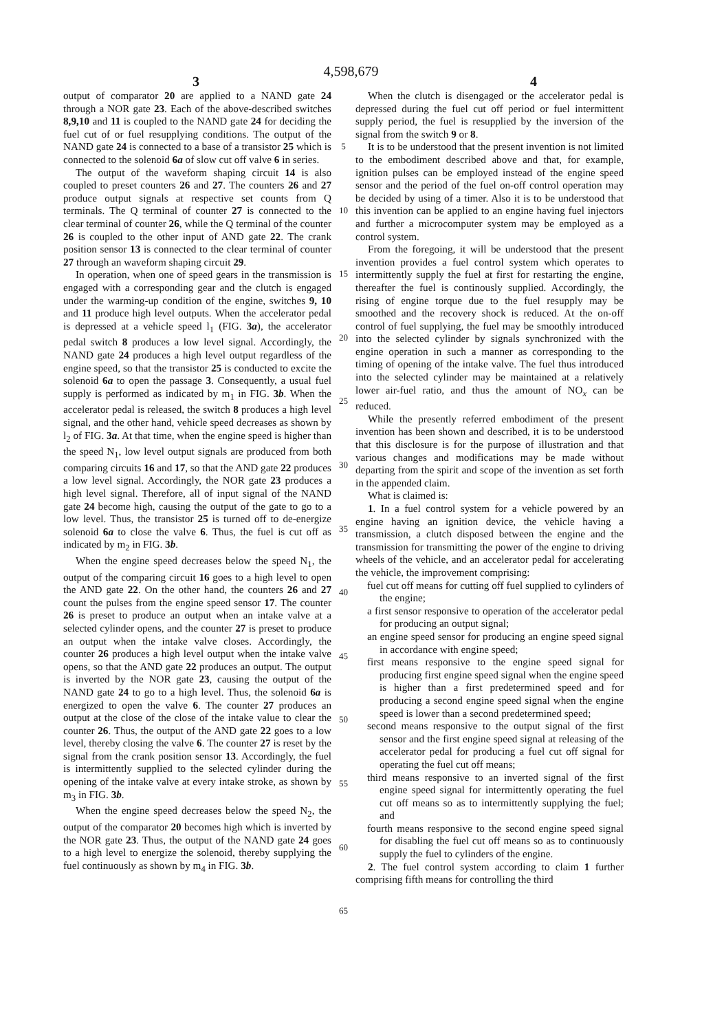4,598,679
3 4
output of comparator 20 are applied to a NAND gate 24 through a NOR gate 23. Each of the above-described switches 8,9,10 and 11 is coupled to the NAND gate 24 for deciding the fuel cut of or fuel resupplying conditions. The output of the NAND gate 24 is connected to a base of a transistor 25 which is connected to the solenoid 6a of slow cut off valve 6 in series.
The output of the waveform shaping circuit 14 is also coupled to preset counters 26 and 27. The counters 26 and 27 produce output signals at respective set counts from Q terminals. The Q terminal of counter 27 is connected to the clear terminal of counter 26, while the Q terminal of the counter 26 is coupled to the other input of AND gate 22. The crank position sensor 13 is connected to the clear terminal of counter 27 through an waveform shaping circuit 29.
In operation, when one of speed gears in the transmission is engaged with a corresponding gear and the clutch is engaged under the warming-up condition of the engine, switches 9, 10 and 11 produce high level outputs. When the accelerator pedal is depressed at a vehicle speed l<sub>1</sub> (FIG. 3a), the accelerator pedal switch 8 produces a low level signal. Accordingly, the NAND gate 24 produces a high level output regardless of the engine speed, so that the transistor 25 is conducted to excite the solenoid 6a to open the passage 3. Consequently, a usual fuel supply is performed as indicated by m<sub>1</sub> in FIG. 3b. When the accelerator pedal is released, the switch 8 produces a high level signal, and the other hand, vehicle speed decreases as shown by l<sub>2</sub> of FIG. 3a. At that time, when the engine speed is higher than the speed N<sub>1</sub>, low level output signals are produced from both comparing circuits 16 and 17, so that the AND gate 22 produces a low level signal. Accordingly, the NOR gate 23 produces a high level signal. Therefore, all of input signal of the NAND gate 24 become high, causing the output of the gate to go to a low level. Thus, the transistor 25 is turned off to de-energize solenoid 6a to close the valve 6. Thus, the fuel is cut off as indicated by m<sub>2</sub> in FIG. 3b.
When the engine speed decreases below the speed N<sub>1</sub>, the output of the comparing circuit 16 goes to a high level to open the AND gate 22. On the other hand, the counters 26 and 27 count the pulses from the engine speed sensor 17. The counter 26 is preset to produce an output when an intake valve at a selected cylinder opens, and the counter 27 is preset to produce an output when the intake valve closes. Accordingly, the counter 26 produces a high level output when the intake valve opens, so that the AND gate 22 produces an output. The output is inverted by the NOR gate 23, causing the output of the NAND gate 24 to go to a high level. Thus, the solenoid 6a is energized to open the valve 6. The counter 27 produces an output at the close of the close of the intake value to clear the counter 26. Thus, the output of the AND gate 22 goes to a low level, thereby closing the valve 6. The counter 27 is reset by the signal from the crank position sensor 13. Accordingly, the fuel is intermittently supplied to the selected cylinder during the opening of the intake valve at every intake stroke, as shown by m<sub>3</sub> in FIG. 3b.
When the engine speed decreases below the speed N<sub>2</sub>, the output of the comparator 20 becomes high which is inverted by the NOR gate 23. Thus, the output of the NAND gate 24 goes to a high level to energize the solenoid, thereby supplying the fuel continuously as shown by m<sub>4</sub> in FIG. 3b.
5
10
15
20
25
30
35
40
45
50
55
60
65
When the clutch is disengaged or the accelerator pedal is depressed during the fuel cut off period or fuel intermittent supply period, the fuel is resupplied by the inversion of the signal from the switch 9 or 8.
It is to be understood that the present invention is not limited to the embodiment described above and that, for example, ignition pulses can be employed instead of the engine speed sensor and the period of the fuel on-off control operation may be decided by using of a timer. Also it is to be understood that this invention can be applied to an engine having fuel injectors and further a microcomputer system may be employed as a control system.
From the foregoing, it will be understood that the present invention provides a fuel control system which operates to intermittently supply the fuel at first for restarting the engine, thereafter the fuel is continously supplied. Accordingly, the rising of engine torque due to the fuel resupply may be smoothed and the recovery shock is reduced. At the on-off control of fuel supplying, the fuel may be smoothly introduced into the selected cylinder by signals synchronized with the engine operation in such a manner as corresponding to the timing of opening of the intake valve. The fuel thus introduced into the selected cylinder may be maintained at a relatively lower air-fuel ratio, and thus the amount of NO<sub>x</sub> can be reduced.
While the presently referred embodiment of the present invention has been shown and described, it is to be understood that this disclosure is for the purpose of illustration and that various changes and modifications may be made without departing from the spirit and scope of the invention as set forth in the appended claim.
What is claimed is:
1. In a fuel control system for a vehicle powered by an engine having an ignition device, the vehicle having a transmission, a clutch disposed between the engine and the transmission for transmitting the power of the engine to driving wheels of the vehicle, and an accelerator pedal for accelerating the vehicle, the improvement comprising:
fuel cut off means for cutting off fuel supplied to cylinders of the engine;
a first sensor responsive to operation of the accelerator pedal for producing an output signal;
an engine speed sensor for producing an engine speed signal in accordance with engine speed;
first means responsive to the engine speed signal for producing first engine speed signal when the engine speed is higher than a first predetermined speed and for producing a second engine speed signal when the engine speed is lower than a second predetermined speed;
second means responsive to the output signal of the first sensor and the first engine speed signal at releasing of the accelerator pedal for producing a fuel cut off signal for operating the fuel cut off means;
third means responsive to an inverted signal of the first engine speed signal for intermittently operating the fuel cut off means so as to intermittently supplying the fuel; and
fourth means responsive to the second engine speed signal for disabling the fuel cut off means so as to continuously supply the fuel to cylinders of the engine.
2. The fuel control system according to claim 1 further comprising fifth means for controlling the third